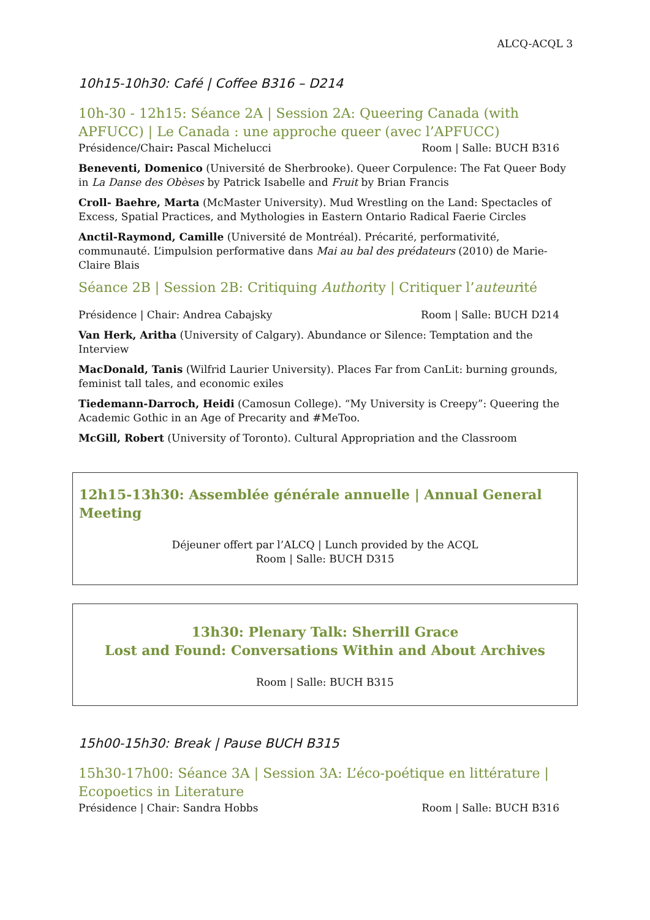ALCQ-ACQL 3
10h15-10h30: Café | Coffee B316 – D214
10h-30 - 12h15: Séance 2A | Session 2A: Queering Canada (with APFUCC) | Le Canada : une approche queer (avec l’APFUCC)
Présidence/Chair: Pascal Michelucci Room | Salle: BUCH B316
Beneventi, Domenico (Université de Sherbrooke). Queer Corpulence: The Fat Queer Body in La Danse des Obèses by Patrick Isabelle and Fruit by Brian Francis
Croll- Baehre, Marta (McMaster University). Mud Wrestling on the Land: Spectacles of Excess, Spatial Practices, and Mythologies in Eastern Ontario Radical Faerie Circles
Anctil-Raymond, Camille (Université de Montréal). Précarité, performativité, communauté. L’impulsion performative dans Mai au bal des prédateurs (2010) de Marie-Claire Blais
Séance 2B | Session 2B: Critiquing Authority | Critiquer l’auteurité
Présidence | Chair: Andrea Cabajsky Room | Salle: BUCH D214
Van Herk, Aritha (University of Calgary). Abundance or Silence: Temptation and the Interview
MacDonald, Tanis (Wilfrid Laurier University). Places Far from CanLit: burning grounds, feminist tall tales, and economic exiles
Tiedemann-Darroch, Heidi (Camosun College). “My University is Creepy”: Queering the Academic Gothic in an Age of Precarity and #MeToo.
McGill, Robert (University of Toronto). Cultural Appropriation and the Classroom
12h15-13h30: Assemblée générale annuelle | Annual General Meeting
Déjeuner offert par l’ALCQ | Lunch provided by the ACQL
Room | Salle: BUCH D315
13h30: Plenary Talk: Sherrill Grace
Lost and Found: Conversations Within and About Archives
Room | Salle: BUCH B315
15h00-15h30: Break | Pause BUCH B315
15h30-17h00: Séance 3A | Session 3A: L’éco-poétique en littérature | Ecopoetics in Literature
Présidence | Chair: Sandra Hobbs Room | Salle: BUCH B316